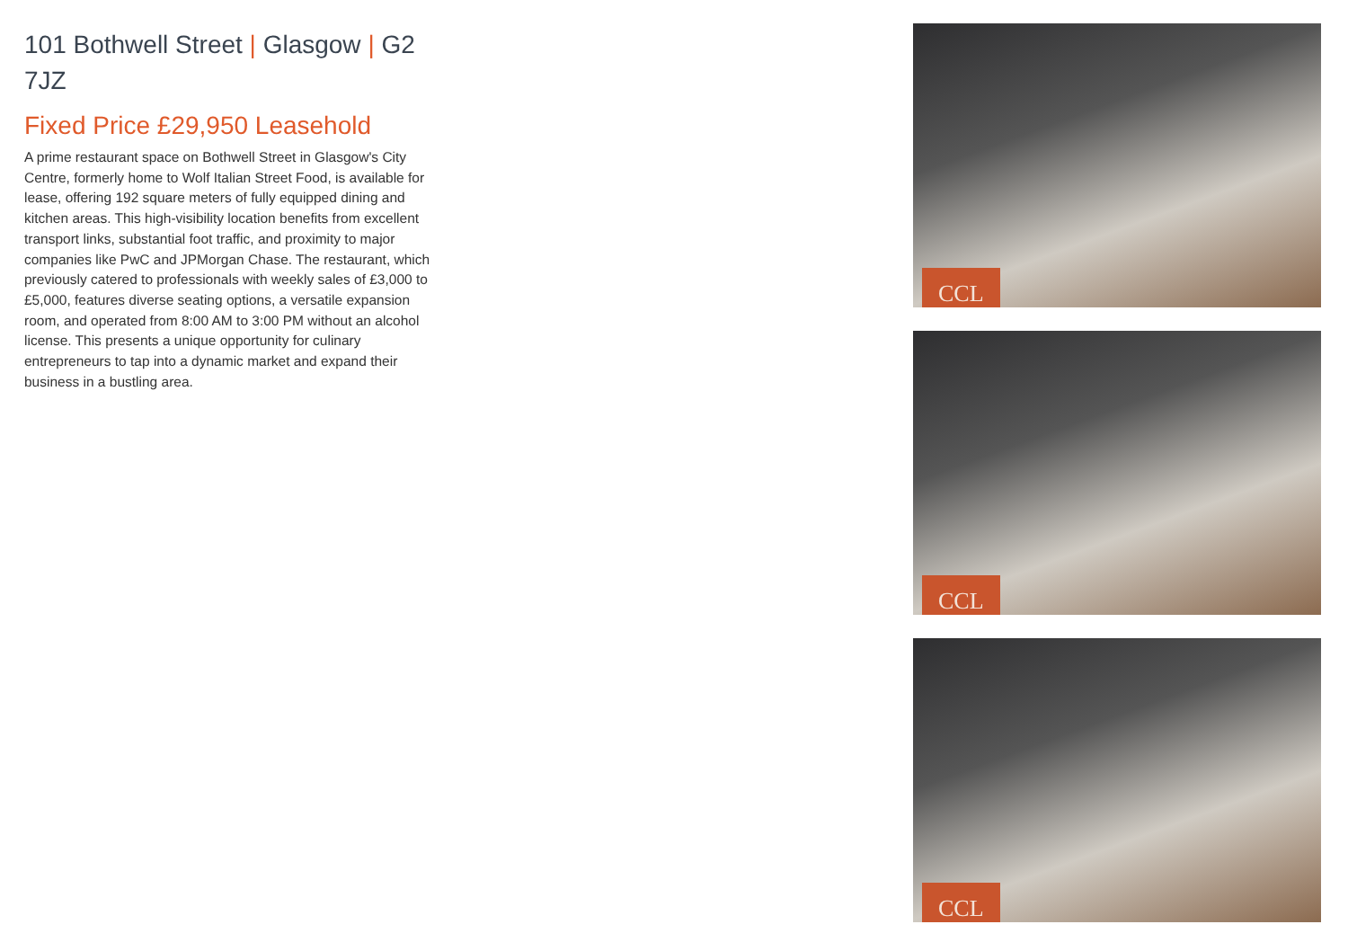101 Bothwell Street | Glasgow | G2 7JZ
Fixed Price £29,950 Leasehold
A prime restaurant space on Bothwell Street in Glasgow's City Centre, formerly home to Wolf Italian Street Food, is available for lease, offering 192 square meters of fully equipped dining and kitchen areas. This high-visibility location benefits from excellent transport links, substantial foot traffic, and proximity to major companies like PwC and JPMorgan Chase. The restaurant, which previously catered to professionals with weekly sales of £3,000 to £5,000, features diverse seating options, a versatile expansion room, and operated from 8:00 AM to 3:00 PM without an alcohol license. This presents a unique opportunity for culinary entrepreneurs to tap into a dynamic market and expand their business in a bustling area.
CCL
CCL
CCL